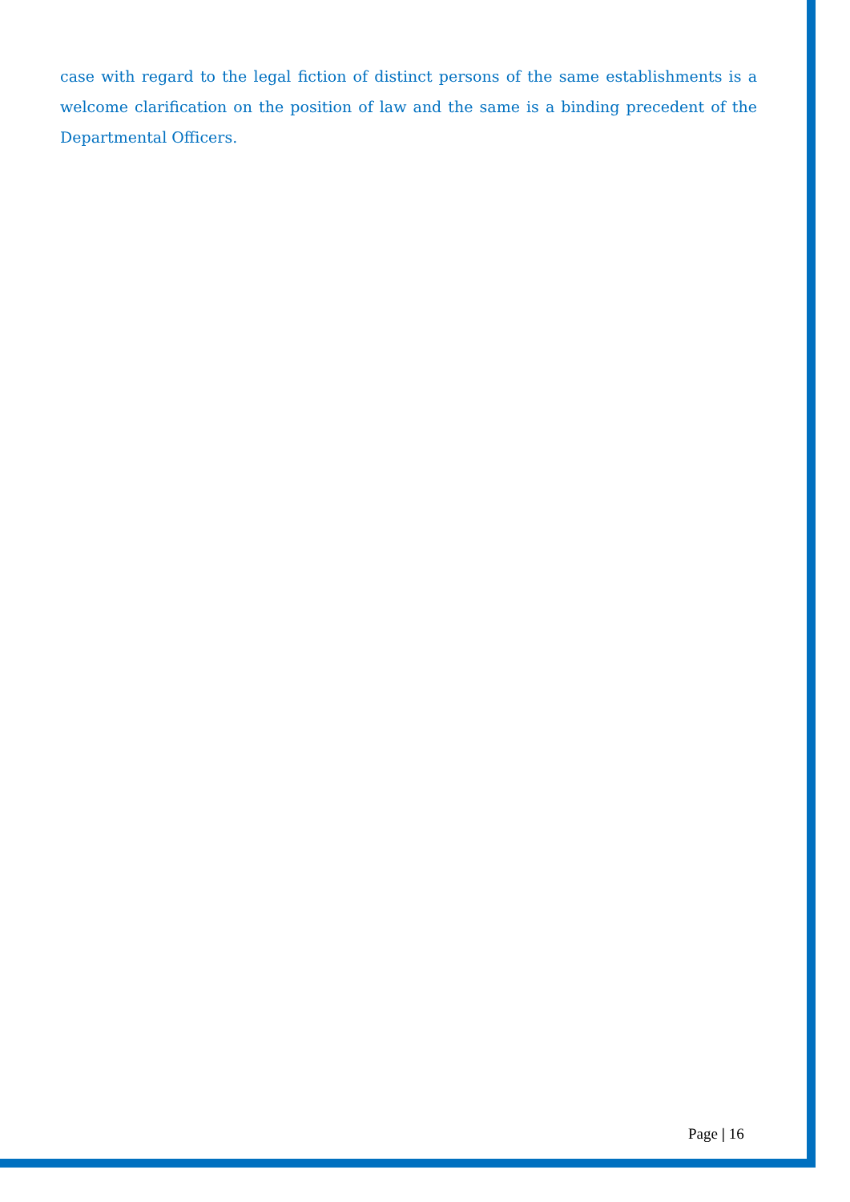case with regard to the legal fiction of distinct persons of the same establishments is a welcome clarification on the position of law and the same is a binding precedent of the Departmental Officers.
Page | 16